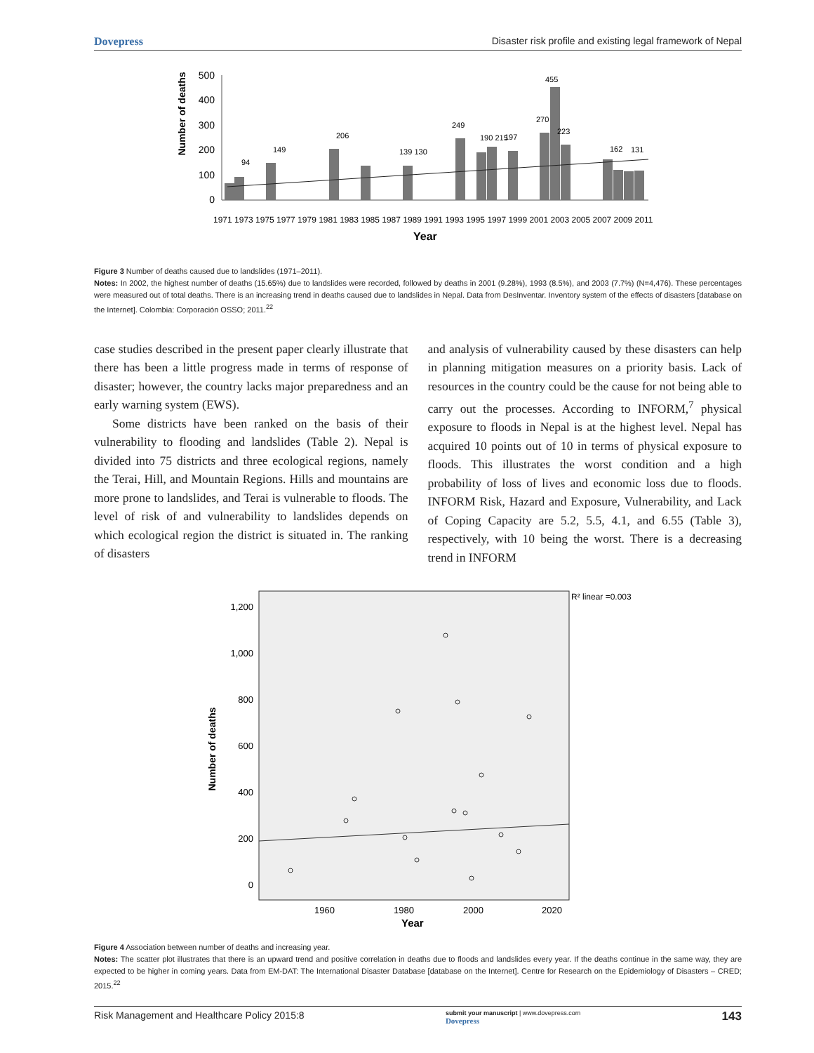Dovepress Disaster risk profile and existing legal framework of Nepal
Number of deaths
500
400
300
200
100
0
94
149
206
139 130
249
190 215
197
455
270
223
162
131
Year
1971 1973 1975 1977 1979 1981 1983 1985 1987 1989 1991 1993 1995 1997 1999 2001 2003 2005 2007 2009 2011
Figure 3 Number of deaths caused due to landslides (1971–2011).
Notes: In 2002, the highest number of deaths (15.65%) due to landslides were recorded, followed by deaths in 2001 (9.28%), 1993 (8.5%), and 2003 (7.7%) (N=4,476). These percentages were measured out of total deaths. There is an increasing trend in deaths caused due to landslides in Nepal. Data from DesInventar. Inventory system of the effects of disasters [database on the Internet]. Colombia: Corporación OSSO; 2011.<sup>22</sup>
case studies described in the present paper clearly illustrate that there has been a little progress made in terms of response of disaster; however, the country lacks major preparedness and an early warning system (EWS).
Some districts have been ranked on the basis of their vulnerability to flooding and landslides (Table 2). Nepal is divided into 75 districts and three ecological regions, namely the Terai, Hill, and Mountain Regions. Hills and mountains are more prone to landslides, and Terai is vulnerable to floods. The level of risk of and vulnerability to landslides depends on which ecological region the district is situated in. The ranking of disasters
and analysis of vulnerability caused by these disasters can help in planning mitigation measures on a priority basis. Lack of resources in the country could be the cause for not being able to carry out the processes. According to INFORM,<sup>7</sup> physical exposure to floods in Nepal is at the highest level. Nepal has acquired 10 points out of 10 in terms of physical exposure to floods. This illustrates the worst condition and a high probability of loss of lives and economic loss due to floods. INFORM Risk, Hazard and Exposure, Vulnerability, and Lack of Coping Capacity are 5.2, 5.5, 4.1, and 6.55 (Table 3), respectively, with 10 being the worst. There is a decreasing trend in INFORM
R² linear =0.003
1,200
1,000
800
600
400
200
0
Number of deaths
1960
1980
2000
2020
Year
Figure 4 Association between number of deaths and increasing year.
Notes: The scatter plot illustrates that there is an upward trend and positive correlation in deaths due to floods and landslides every year. If the deaths continue in the same way, they are expected to be higher in coming years. Data from EM-DAT: The International Disaster Database [database on the Internet]. Centre for Research on the Epidemiology of Disasters – CRED; 2015.<sup>22</sup>
Risk Management and Healthcare Policy 2015:8 submit your manuscript | www.dovepress.com
Dovepress 143